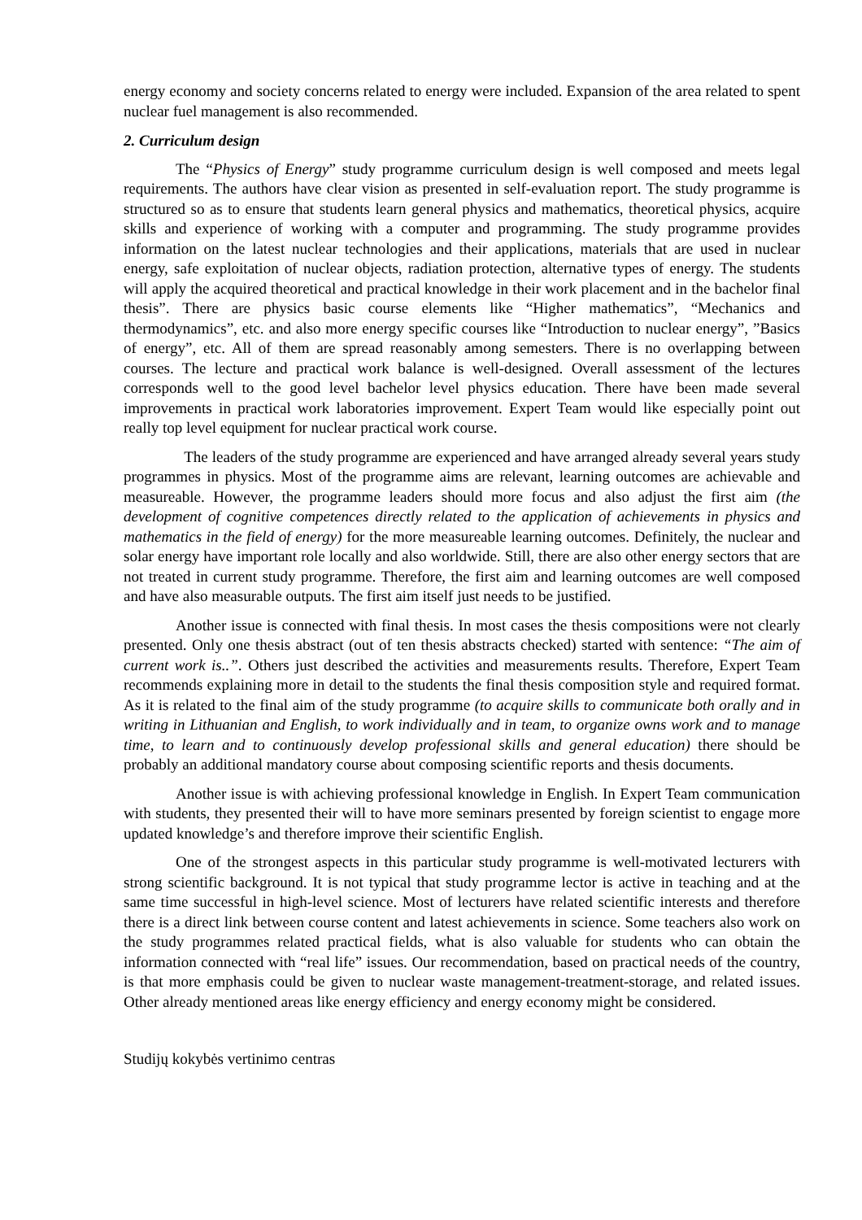energy economy and society concerns related to energy were included. Expansion of the area related to spent nuclear fuel management is also recommended.
2. Curriculum design
The “Physics of Energy” study programme curriculum design is well composed and meets legal requirements. The authors have clear vision as presented in self-evaluation report. The study programme is structured so as to ensure that students learn general physics and mathematics, theoretical physics, acquire skills and experience of working with a computer and programming. The study programme provides information on the latest nuclear technologies and their applications, materials that are used in nuclear energy, safe exploitation of nuclear objects, radiation protection, alternative types of energy. The students will apply the acquired theoretical and practical knowledge in their work placement and in the bachelor final thesis”. There are physics basic course elements like “Higher mathematics”, “Mechanics and thermodynamics”, etc. and also more energy specific courses like “Introduction to nuclear energy”, ”Basics of energy”, etc. All of them are spread reasonably among semesters. There is no overlapping between courses. The lecture and practical work balance is well-designed. Overall assessment of the lectures corresponds well to the good level bachelor level physics education. There have been made several improvements in practical work laboratories improvement. Expert Team would like especially point out really top level equipment for nuclear practical work course.
The leaders of the study programme are experienced and have arranged already several years study programmes in physics. Most of the programme aims are relevant, learning outcomes are achievable and measureable. However, the programme leaders should more focus and also adjust the first aim (the development of cognitive competences directly related to the application of achievements in physics and mathematics in the field of energy) for the more measureable learning outcomes. Definitely, the nuclear and solar energy have important role locally and also worldwide. Still, there are also other energy sectors that are not treated in current study programme. Therefore, the first aim and learning outcomes are well composed and have also measurable outputs. The first aim itself just needs to be justified.
Another issue is connected with final thesis. In most cases the thesis compositions were not clearly presented. Only one thesis abstract (out of ten thesis abstracts checked) started with sentence: “The aim of current work is..”. Others just described the activities and measurements results. Therefore, Expert Team recommends explaining more in detail to the students the final thesis composition style and required format. As it is related to the final aim of the study programme (to acquire skills to communicate both orally and in writing in Lithuanian and English, to work individually and in team, to organize owns work and to manage time, to learn and to continuously develop professional skills and general education) there should be probably an additional mandatory course about composing scientific reports and thesis documents.
Another issue is with achieving professional knowledge in English. In Expert Team communication with students, they presented their will to have more seminars presented by foreign scientist to engage more updated knowledge’s and therefore improve their scientific English.
One of the strongest aspects in this particular study programme is well-motivated lecturers with strong scientific background. It is not typical that study programme lector is active in teaching and at the same time successful in high-level science. Most of lecturers have related scientific interests and therefore there is a direct link between course content and latest achievements in science. Some teachers also work on the study programmes related practical fields, what is also valuable for students who can obtain the information connected with “real life” issues. Our recommendation, based on practical needs of the country, is that more emphasis could be given to nuclear waste management-treatment-storage, and related issues. Other already mentioned areas like energy efficiency and energy economy might be considered.
Studijų kokybės vertinimo centras